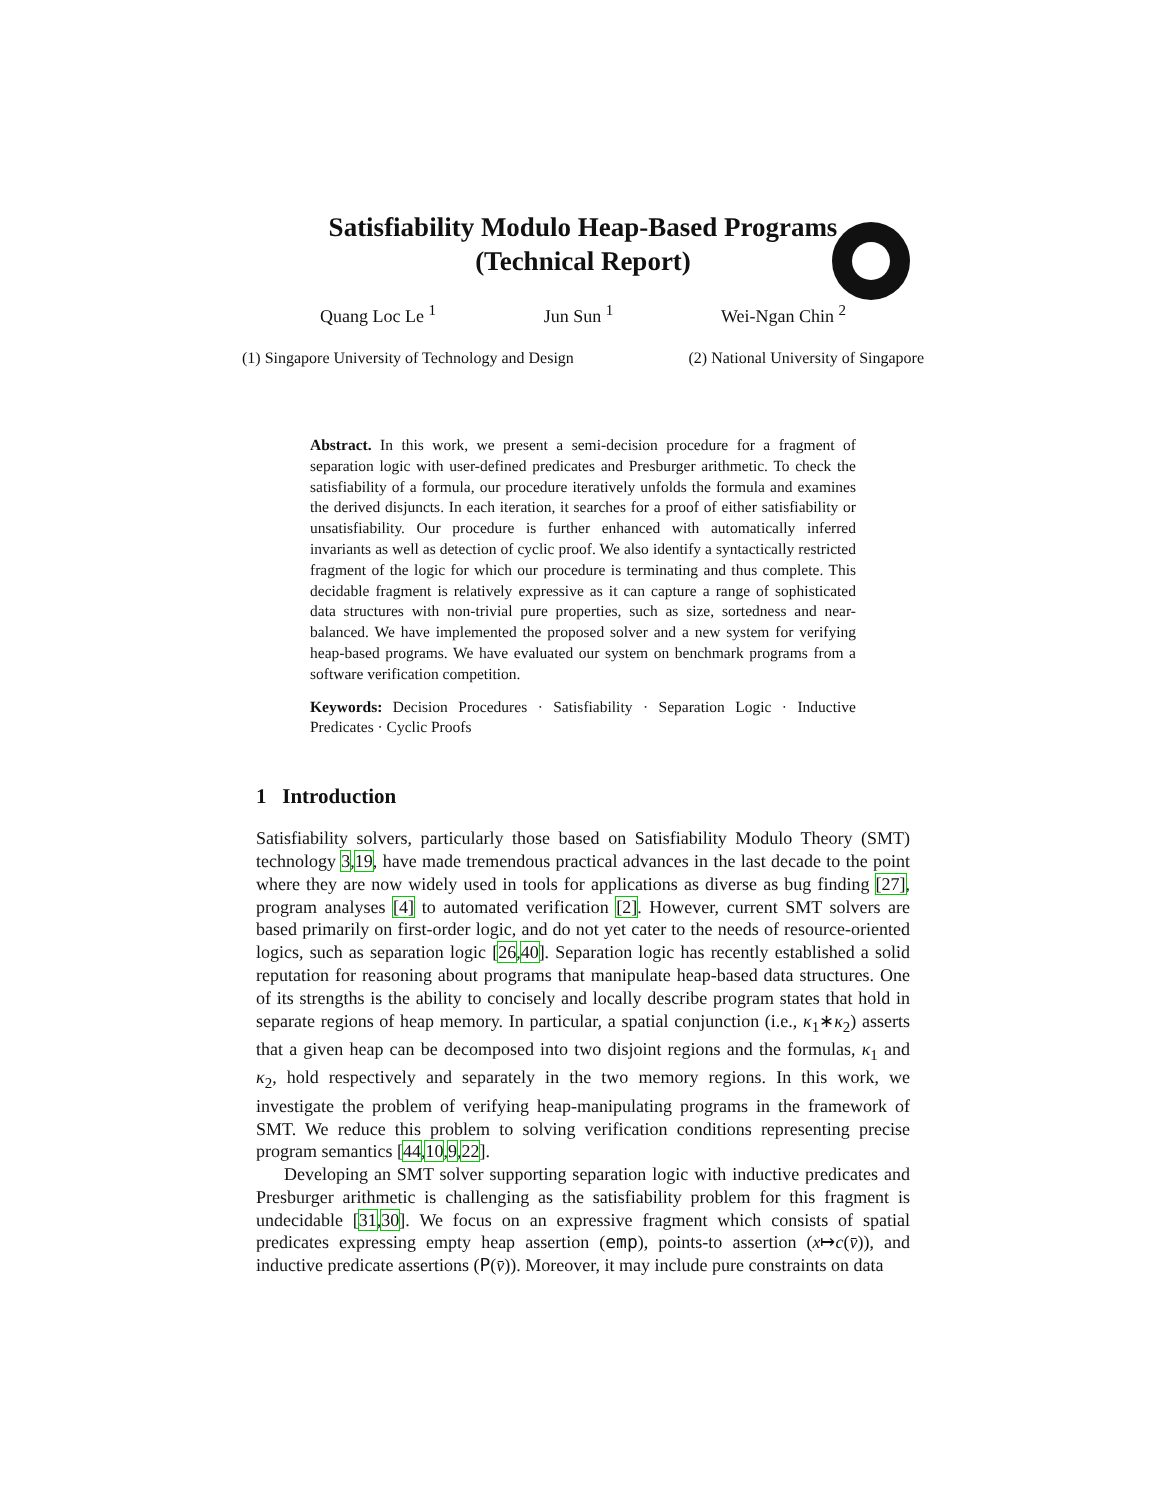Satisfiability Modulo Heap-Based Programs
(Technical Report)
Quang Loc Le <sup>1</sup> Jun Sun <sup>1</sup> Wei-Ngan Chin <sup>2</sup>
(1) Singapore University of Technology and Design (2) National University of Singapore
Abstract. In this work, we present a semi-decision procedure for a fragment of separation logic with user-defined predicates and Presburger arithmetic. To check the satisfiability of a formula, our procedure iteratively unfolds the formula and examines the derived disjuncts. In each iteration, it searches for a proof of either satisfiability or unsatisfiability. Our procedure is further enhanced with automatically inferred invariants as well as detection of cyclic proof. We also identify a syntactically restricted fragment of the logic for which our procedure is terminating and thus complete. This decidable fragment is relatively expressive as it can capture a range of sophisticated data structures with non-trivial pure properties, such as size, sortedness and near-balanced. We have implemented the proposed solver and a new system for verifying heap-based programs. We have evaluated our system on benchmark programs from a software verification competition.
Keywords: Decision Procedures · Satisfiability · Separation Logic · Inductive Predicates · Cyclic Proofs
1 Introduction
Satisfiability solvers, particularly those based on Satisfiability Modulo Theory (SMT) technology 3,19, have made tremendous practical advances in the last decade to the point where they are now widely used in tools for applications as diverse as bug finding [27], program analyses [4] to automated verification [2]. However, current SMT solvers are based primarily on first-order logic, and do not yet cater to the needs of resource-oriented logics, such as separation logic [26,40]. Separation logic has recently established a solid reputation for reasoning about programs that manipulate heap-based data structures. One of its strengths is the ability to concisely and locally describe program states that hold in separate regions of heap memory. In particular, a spatial conjunction (i.e., κ<sub>1</sub>∗κ<sub>2</sub>) asserts that a given heap can be decomposed into two disjoint regions and the formulas, κ<sub>1</sub> and κ<sub>2</sub>, hold respectively and separately in the two memory regions. In this work, we investigate the problem of verifying heap-manipulating programs in the framework of SMT. We reduce this problem to solving verification conditions representing precise program semantics [44,10,9,22].
Developing an SMT solver supporting separation logic with inductive predicates and Presburger arithmetic is challenging as the satisfiability problem for this fragment is undecidable [31,30]. We focus on an expressive fragment which consists of spatial predicates expressing empty heap assertion (emp), points-to assertion (x↦c(v̄)), and inductive predicate assertions (P(v̄)). Moreover, it may include pure constraints on data